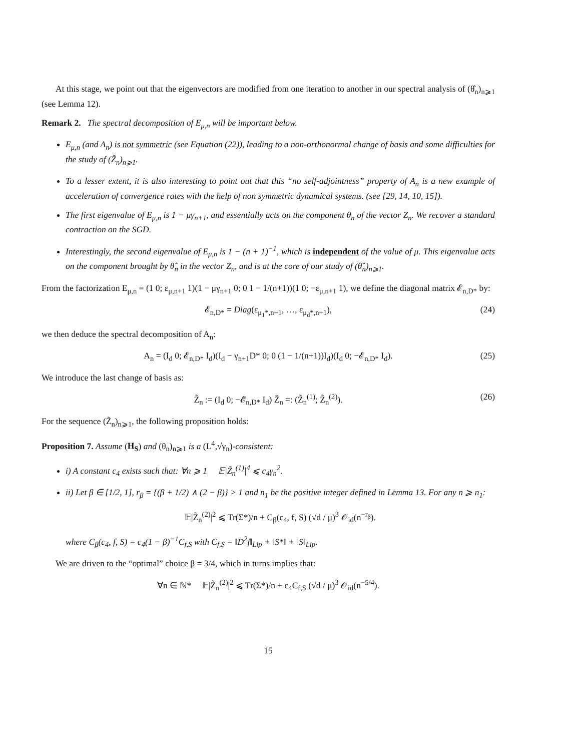At this stage, we point out that the eigenvectors are modified from one iteration to another in our spectral analysis of (θ̂<sub>n</sub>)<sub>n⩾1</sub> (see Lemma 12).
Remark 2. The spectral decomposition of E<sub>μ,n</sub> will be important below.
E<sub>μ,n</sub> (and A<sub>n</sub>) is not symmetric (see Equation (22)), leading to a non-orthonormal change of basis and some difficulties for the study of (Ž<sub>n</sub>)<sub>n⩾1</sub>.
To a lesser extent, it is also interesting to point out that this “no self-adjointness” property of A<sub>n</sub> is a new example of acceleration of convergence rates with the help of non symmetric dynamical systems. (see [29, 14, 10, 15]).
The first eigenvalue of E<sub>μ,n</sub> is 1 − μγ<sub>n+1</sub>, and essentially acts on the component θ<sub>n</sub> of the vector Z<sub>n</sub>. We recover a standard contraction on the SGD.
Interestingly, the second eigenvalue of E<sub>μ,n</sub> is 1 − (n + 1)<sup>−1</sup>, which is independent of the value of μ. This eigenvalue acts on the component brought by θ̂<sub>n</sub> in the vector Z<sub>n</sub>, and is at the core of our study of (θ̂<sub>n</sub>)<sub>n⩾1</sub>.
From the factorization E<sub>μ,n</sub> = (1 0; ε<sub>μ,n+1</sub> 1)(1 − μγ<sub>n+1</sub> 0; 0 1 − 1/(n+1))(1 0; −ε<sub>μ,n+1</sub> 1), we define the diagonal matrix 𝓔<sub>n,D*</sub> by:
𝓔<sub>n,D*</sub> = Diag(ε<sub>μ<sub>1</sub>*,n+1</sub>, …, ε<sub>μ<sub>d</sub>*,n+1</sub>), (24)
we then deduce the spectral decomposition of A<sub>n</sub>:
A<sub>n</sub> = (I<sub>d</sub> 0; 𝓔<sub>n,D*</sub> I<sub>d</sub>)(I<sub>d</sub> − γ<sub>n+1</sub>D* 0; 0 (1 − 1/(n+1))I<sub>d</sub>)(I<sub>d</sub> 0; −𝓔<sub>n,D*</sub> I<sub>d</sub>). (25)
We introduce the last change of basis as:
Z̃<sub>n</sub> := (I<sub>d</sub> 0; −𝓔<sub>n,D*</sub> I<sub>d</sub>) Ž<sub>n</sub> =: (Z̃<sub>n</sub><sup>(1)</sup>; Z̃<sub>n</sub><sup>(2)</sup>). (26)
For the sequence (Z̃<sub>n</sub>)<sub>n⩾1</sub>, the following proposition holds:
Proposition 7. Assume (H<sub>S</sub>) and (θ<sub>n</sub>)<sub>n⩾1</sub> is a (L<sup>4</sup>,√γ<sub>n</sub>)-consistent:
i) A constant c<sub>4</sub> exists such that: ∀n ⩾ 1 𝔼|Z̃<sub>n</sub><sup>(1)</sup>|<sup>4</sup> ⩽ c<sub>4</sub>γ<sub>n</sub><sup>2</sup>.
ii) Let β ∈ [1/2, 1], r<sub>β</sub> = {(β + 1/2) ∧ (2 − β)} > 1 and n<sub>1</sub> be the positive integer defined in Lemma 13. For any n ⩾ n<sub>1</sub>:
𝔼|Z̃<sub>n</sub><sup>(2)</sup>|<sup>2</sup> ⩽ Tr(Σ*)/n + C<sub>β</sub>(c<sub>4</sub>, f, S) (√d / μ)<sup>3</sup> 𝒪<sub>id</sub>(n<sup>−r<sub>β</sub></sup>).
where C<sub>β</sub>(c<sub>4</sub>, f, S) = c<sub>4</sub>(1 − β)<sup>−1</sup>C<sub>f,S</sub> with C<sub>f,S</sub> = ‖D<sup>2</sup>f‖<sub>Lip</sub> + ‖S*‖ + ‖S‖<sub>Lip</sub>.
We are driven to the “optimal” choice β = 3/4, which in turns implies that:
∀n ∈ ℕ* 𝔼|Z̃<sub>n</sub><sup>(2)</sup>|<sup>2</sup> ⩽ Tr(Σ*)/n + c<sub>4</sub>C<sub>f,S</sub> (√d / μ)<sup>3</sup> 𝒪<sub>id</sub>(n<sup>−5/4</sup>).
15